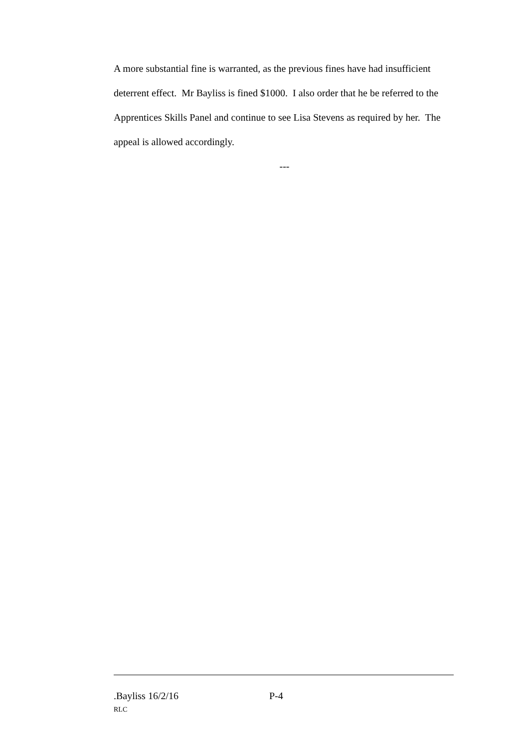A more substantial fine is warranted, as the previous fines have had insufficient deterrent effect. Mr Bayliss is fined $1000. I also order that he be referred to the Apprentices Skills Panel and continue to see Lisa Stevens as required by her. The appeal is allowed accordingly.
---
.Bayliss 16/2/16 P-4
RLC